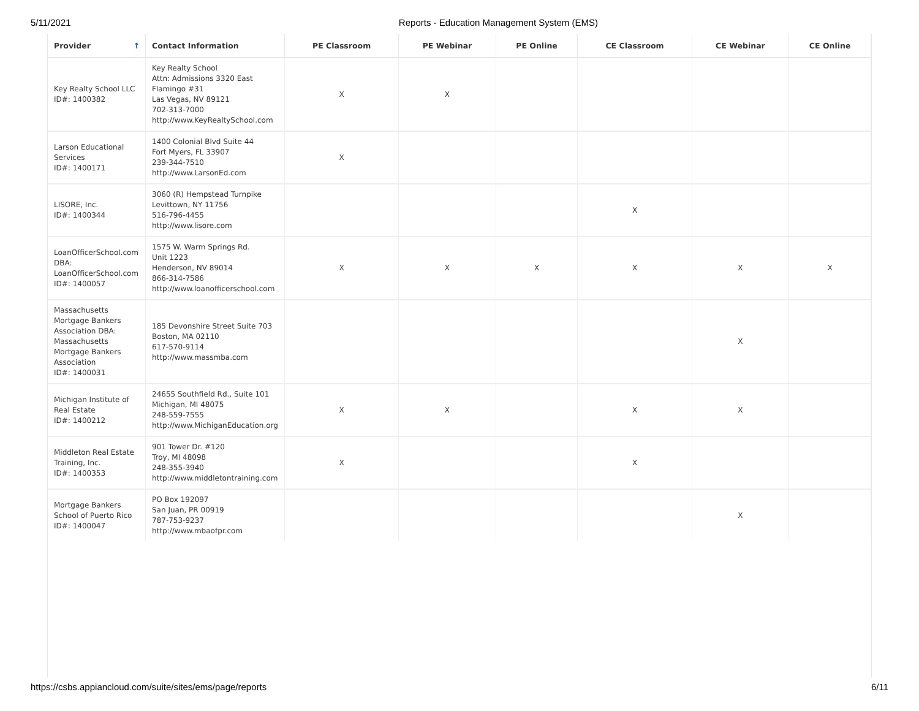5/11/2021 Reports - Education Management System (EMS)
| Provider ↑ | Contact Information | PE Classroom | PE Webinar | PE Online | CE Classroom | CE Webinar | CE Online |
| --- | --- | --- | --- | --- | --- | --- | --- |
| Key Realty School LLC ID#: 1400382 | Key Realty School Attn: Admissions 3320 East Flamingo #31 Las Vegas, NV 89121 702-313-7000 http://www.KeyRealtySchool.com | X | X | | | | |
| Larson Educational Services ID#: 1400171 | 1400 Colonial Blvd Suite 44 Fort Myers, FL 33907 239-344-7510 http://www.LarsonEd.com | X | | | | | |
| LISORE, Inc. ID#: 1400344 | 3060 (R) Hempstead Turnpike Levittown, NY 11756 516-796-4455 http://www.lisore.com | | | | X | | |
| LoanOfficerSchool.com DBA: LoanOfficerSchool.com ID#: 1400057 | 1575 W. Warm Springs Rd. Unit 1223 Henderson, NV 89014 866-314-7586 http://www.loanofficerschool.com | X | X | X | X | X | X |
| Massachusetts Mortgage Bankers Association DBA: Massachusetts Mortgage Bankers Association ID#: 1400031 | 185 Devonshire Street Suite 703 Boston, MA 02110 617-570-9114 http://www.massmba.com | | | | | X | |
| Michigan Institute of Real Estate ID#: 1400212 | 24655 Southfield Rd., Suite 101 Michigan, MI 48075 248-559-7555 http://www.MichiganEducation.org | X | X | | X | X | |
| Middleton Real Estate Training, Inc. ID#: 1400353 | 901 Tower Dr. #120 Troy, MI 48098 248-355-3940 http://www.middletontraining.com | X | | | X | | |
| Mortgage Bankers School of Puerto Rico ID#: 1400047 | PO Box 192097 San Juan, PR 00919 787-753-9237 http://www.mbaofpr.com | | | | | X | |
https://csbs.appiancloud.com/suite/sites/ems/page/reports 6/11